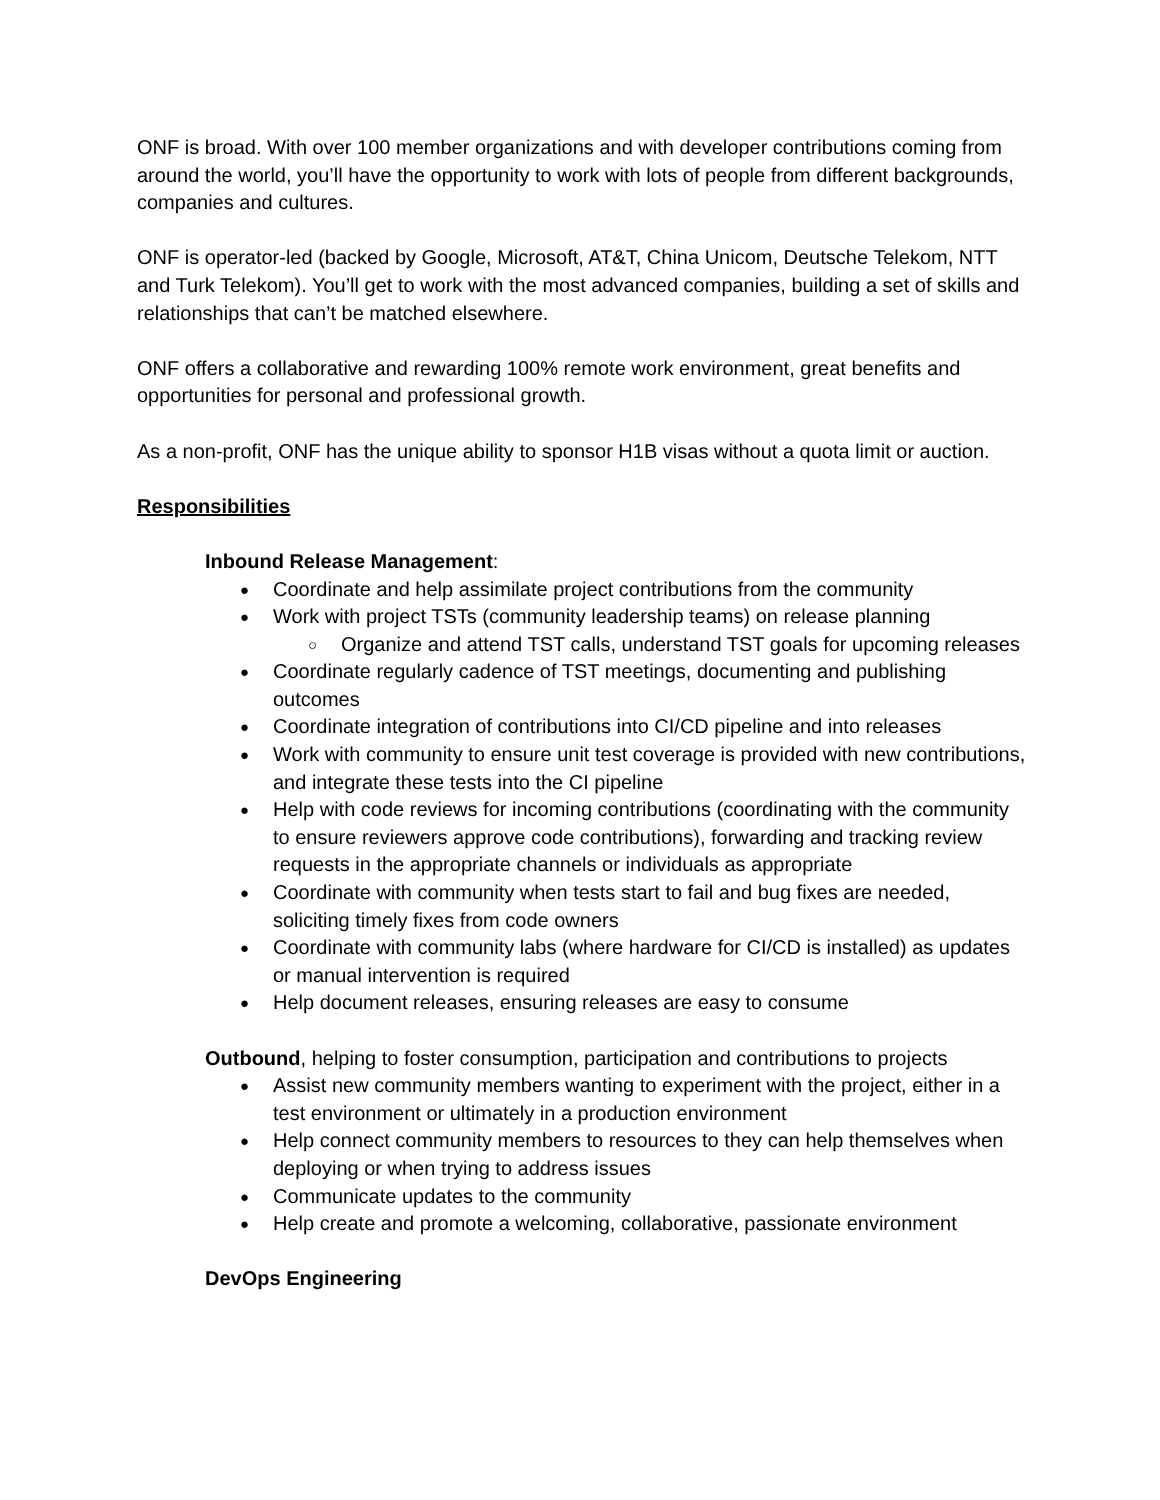ONF is broad. With over 100 member organizations and with developer contributions coming from around the world, you’ll have the opportunity to work with lots of people from different backgrounds, companies and cultures.
ONF is operator-led (backed by Google, Microsoft, AT&T, China Unicom, Deutsche Telekom, NTT and Turk Telekom). You’ll get to work with the most advanced companies, building a set of skills and relationships that can’t be matched elsewhere.
ONF offers a collaborative and rewarding 100% remote work environment, great benefits and opportunities for personal and professional growth.
As a non-profit, ONF has the unique ability to sponsor H1B visas without a quota limit or auction.
Responsibilities
Inbound Release Management:
Coordinate and help assimilate project contributions from the community
Work with project TSTs (community leadership teams) on release planning
Organize and attend TST calls, understand TST goals for upcoming releases
Coordinate regularly cadence of TST meetings, documenting and publishing outcomes
Coordinate integration of contributions into CI/CD pipeline and into releases
Work with community to ensure unit test coverage is provided with new contributions, and integrate these tests into the CI pipeline
Help with code reviews for incoming contributions (coordinating with the community to ensure reviewers approve code contributions), forwarding and tracking review requests in the appropriate channels or individuals as appropriate
Coordinate with community when tests start to fail and bug fixes are needed, soliciting timely fixes from code owners
Coordinate with community labs (where hardware for CI/CD is installed) as updates or manual intervention is required
Help document releases, ensuring releases are easy to consume
Outbound, helping to foster consumption, participation and contributions to projects
Assist new community members wanting to experiment with the project, either in a test environment or ultimately in a production environment
Help connect community members to resources to they can help themselves when deploying or when trying to address issues
Communicate updates to the community
Help create and promote a welcoming, collaborative, passionate environment
DevOps Engineering